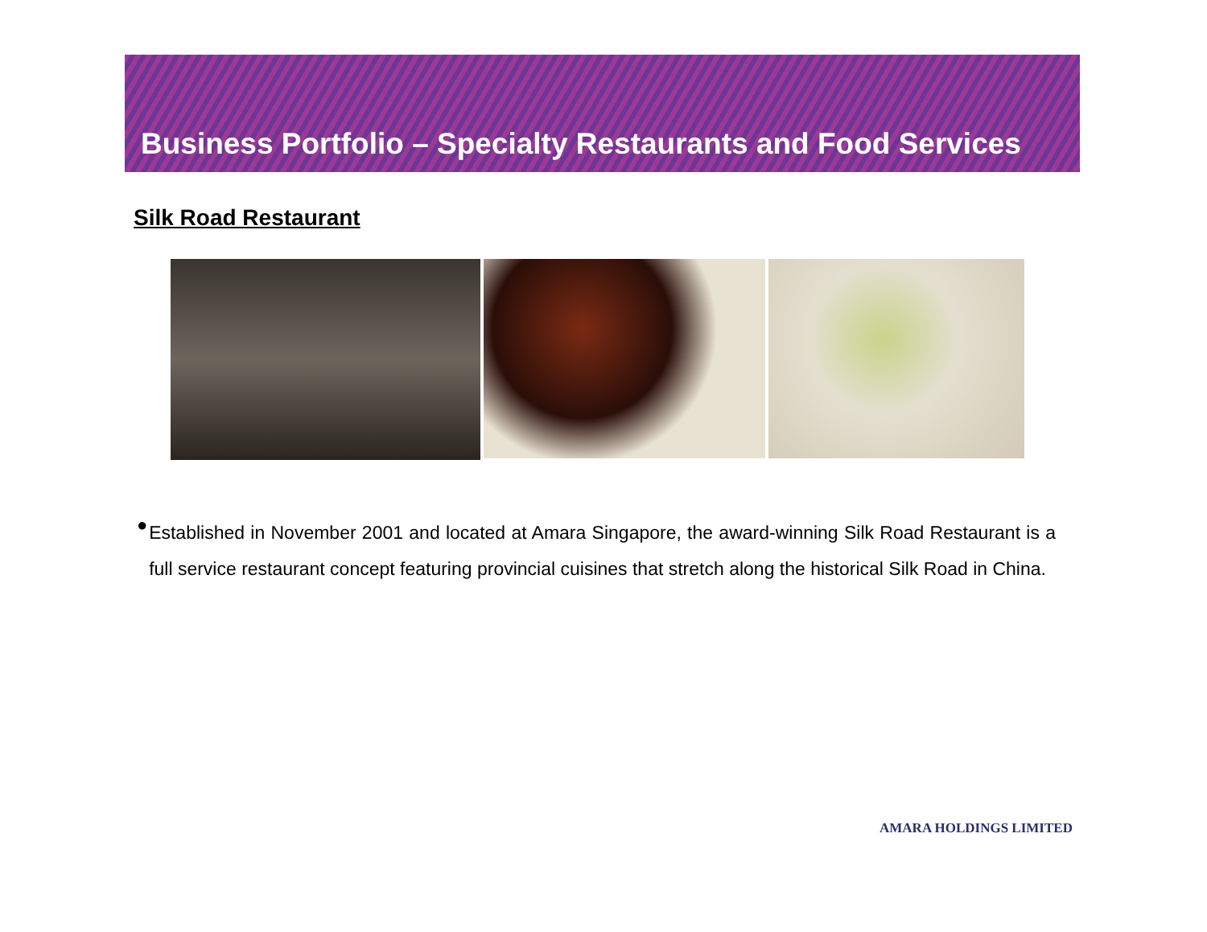Business Portfolio – Specialty Restaurants and Food Services
Silk Road Restaurant
●
Established in November 2001 and located at Amara Singapore, the award-winning Silk Road Restaurant is a full service restaurant concept featuring provincial cuisines that stretch along the historical Silk Road in China.
AMARA HOLDINGS LIMITED